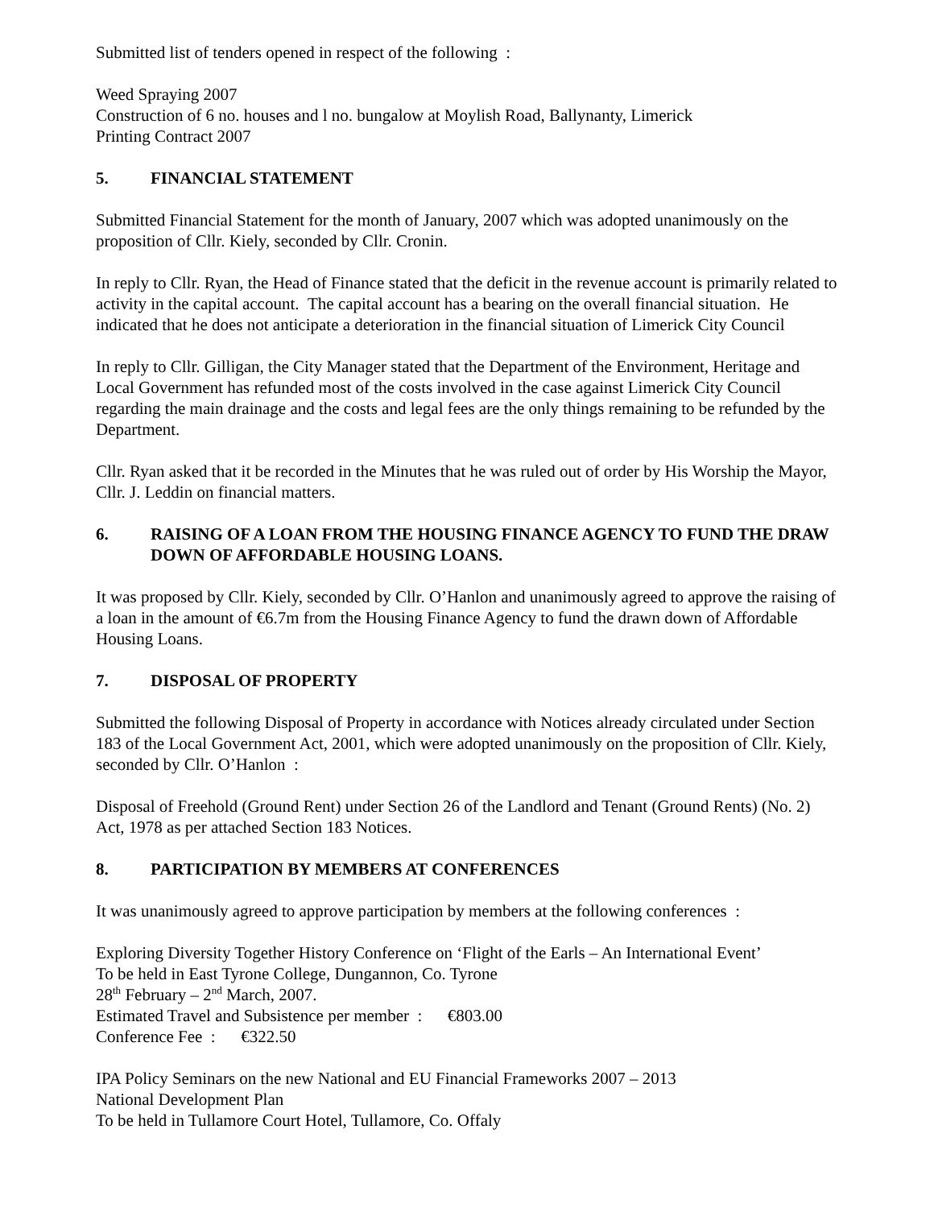Submitted list of tenders opened in respect of the following :
Weed Spraying 2007
Construction of 6 no. houses and l no. bungalow at Moylish Road, Ballynanty, Limerick
Printing Contract 2007
5. FINANCIAL STATEMENT
Submitted Financial Statement for the month of January, 2007 which was adopted unanimously on the proposition of Cllr. Kiely, seconded by Cllr. Cronin.
In reply to Cllr. Ryan, the Head of Finance stated that the deficit in the revenue account is primarily related to activity in the capital account. The capital account has a bearing on the overall financial situation. He indicated that he does not anticipate a deterioration in the financial situation of Limerick City Council
In reply to Cllr. Gilligan, the City Manager stated that the Department of the Environment, Heritage and Local Government has refunded most of the costs involved in the case against Limerick City Council regarding the main drainage and the costs and legal fees are the only things remaining to be refunded by the Department.
Cllr. Ryan asked that it be recorded in the Minutes that he was ruled out of order by His Worship the Mayor, Cllr. J. Leddin on financial matters.
6. RAISING OF A LOAN FROM THE HOUSING FINANCE AGENCY TO FUND THE DRAW DOWN OF AFFORDABLE HOUSING LOANS.
It was proposed by Cllr. Kiely, seconded by Cllr. O’Hanlon and unanimously agreed to approve the raising of a loan in the amount of €6.7m from the Housing Finance Agency to fund the drawn down of Affordable Housing Loans.
7. DISPOSAL OF PROPERTY
Submitted the following Disposal of Property in accordance with Notices already circulated under Section 183 of the Local Government Act, 2001, which were adopted unanimously on the proposition of Cllr. Kiely, seconded by Cllr. O’Hanlon :
Disposal of Freehold (Ground Rent) under Section 26 of the Landlord and Tenant (Ground Rents) (No. 2) Act, 1978 as per attached Section 183 Notices.
8. PARTICIPATION BY MEMBERS AT CONFERENCES
It was unanimously agreed to approve participation by members at the following conferences :
Exploring Diversity Together History Conference on ‘Flight of the Earls – An International Event’
To be held in East Tyrone College, Dungannon, Co. Tyrone
28<sup>th</sup> February – 2<sup>nd</sup> March, 2007.
Estimated Travel and Subsistence per member : €803.00
Conference Fee : €322.50
IPA Policy Seminars on the new National and EU Financial Frameworks 2007 – 2013
National Development Plan
To be held in Tullamore Court Hotel, Tullamore, Co. Offaly